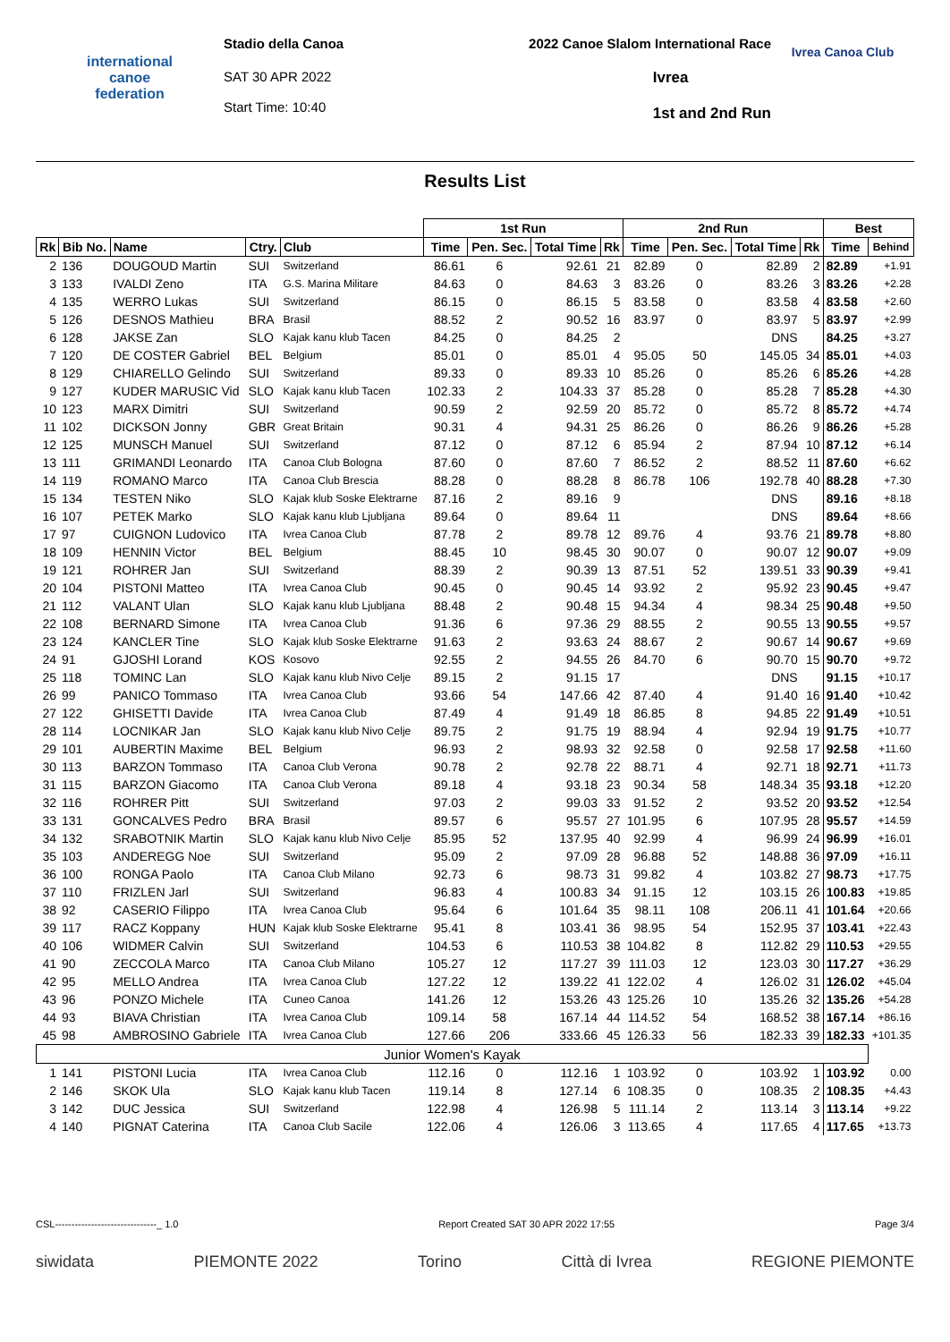international
canoe
federation
Stadio della Canoa 2022 Canoe Slalom International Race
SAT 30 APR 2022
Start Time: 10:40 Ivrea
1st and 2nd Run
Ivrea Canoa Club
Results List
| | | | | | 1st Run | | | | 2nd Run | | | | Best | |
| --- | --- | --- | --- | --- | --- | --- | --- | --- | --- | --- | --- | --- | --- | --- |
| Rk | Bib No. | Name | Ctry. | Club | Time | Pen. Sec. | Total Time | Rk | Time | Pen. Sec. | Total Time | Rk | Time | Behind |
| 2 | 136 | DOUGOUD Martin | SUI | Switzerland | 86.61 | 6 | 92.61 | 21 | 82.89 | 0 | 82.89 | 2 | 82.89 | +1.91 |
| 3 | 133 | IVALDI Zeno | ITA | G.S. Marina Militare | 84.63 | 0 | 84.63 | 3 | 83.26 | 0 | 83.26 | 3 | 83.26 | +2.28 |
| 4 | 135 | WERRO Lukas | SUI | Switzerland | 86.15 | 0 | 86.15 | 5 | 83.58 | 0 | 83.58 | 4 | 83.58 | +2.60 |
| 5 | 126 | DESNOS Mathieu | BRA | Brasil | 88.52 | 2 | 90.52 | 16 | 83.97 | 0 | 83.97 | 5 | 83.97 | +2.99 |
| 6 | 128 | JAKSE Zan | SLO | Kajak kanu klub Tacen | 84.25 | 0 | 84.25 | 2 | | | DNS | | 84.25 | +3.27 |
| 7 | 120 | DE COSTER Gabriel | BEL | Belgium | 85.01 | 0 | 85.01 | 4 | 95.05 | 50 | 145.05 | 34 | 85.01 | +4.03 |
| 8 | 129 | CHIARELLO Gelindo | SUI | Switzerland | 89.33 | 0 | 89.33 | 10 | 85.26 | 0 | 85.26 | 6 | 85.26 | +4.28 |
| 9 | 127 | KUDER MARUSIC Vid | SLO | Kajak kanu klub Tacen | 102.33 | 2 | 104.33 | 37 | 85.28 | 0 | 85.28 | 7 | 85.28 | +4.30 |
| 10 | 123 | MARX Dimitri | SUI | Switzerland | 90.59 | 2 | 92.59 | 20 | 85.72 | 0 | 85.72 | 8 | 85.72 | +4.74 |
| 11 | 102 | DICKSON Jonny | GBR | Great Britain | 90.31 | 4 | 94.31 | 25 | 86.26 | 0 | 86.26 | 9 | 86.26 | +5.28 |
| 12 | 125 | MUNSCH Manuel | SUI | Switzerland | 87.12 | 0 | 87.12 | 6 | 85.94 | 2 | 87.94 | 10 | 87.12 | +6.14 |
| 13 | 111 | GRIMANDI Leonardo | ITA | Canoa Club Bologna | 87.60 | 0 | 87.60 | 7 | 86.52 | 2 | 88.52 | 11 | 87.60 | +6.62 |
| 14 | 119 | ROMANO Marco | ITA | Canoa Club Brescia | 88.28 | 0 | 88.28 | 8 | 86.78 | 106 | 192.78 | 40 | 88.28 | +7.30 |
| 15 | 134 | TESTEN Niko | SLO | Kajak klub Soske Elektrarne | 87.16 | 2 | 89.16 | 9 | | | DNS | | 89.16 | +8.18 |
| 16 | 107 | PETEK Marko | SLO | Kajak kanu klub Ljubljana | 89.64 | 0 | 89.64 | 11 | | | DNS | | 89.64 | +8.66 |
| 17 | 97 | CUIGNON Ludovico | ITA | Ivrea Canoa Club | 87.78 | 2 | 89.78 | 12 | 89.76 | 4 | 93.76 | 21 | 89.78 | +8.80 |
| 18 | 109 | HENNIN Victor | BEL | Belgium | 88.45 | 10 | 98.45 | 30 | 90.07 | 0 | 90.07 | 12 | 90.07 | +9.09 |
| 19 | 121 | ROHRER Jan | SUI | Switzerland | 88.39 | 2 | 90.39 | 13 | 87.51 | 52 | 139.51 | 33 | 90.39 | +9.41 |
| 20 | 104 | PISTONI Matteo | ITA | Ivrea Canoa Club | 90.45 | 0 | 90.45 | 14 | 93.92 | 2 | 95.92 | 23 | 90.45 | +9.47 |
| 21 | 112 | VALANT Ulan | SLO | Kajak kanu klub Ljubljana | 88.48 | 2 | 90.48 | 15 | 94.34 | 4 | 98.34 | 25 | 90.48 | +9.50 |
| 22 | 108 | BERNARD Simone | ITA | Ivrea Canoa Club | 91.36 | 6 | 97.36 | 29 | 88.55 | 2 | 90.55 | 13 | 90.55 | +9.57 |
| 23 | 124 | KANCLER Tine | SLO | Kajak klub Soske Elektrarne | 91.63 | 2 | 93.63 | 24 | 88.67 | 2 | 90.67 | 14 | 90.67 | +9.69 |
| 24 | 91 | GJOSHI Lorand | KOS | Kosovo | 92.55 | 2 | 94.55 | 26 | 84.70 | 6 | 90.70 | 15 | 90.70 | +9.72 |
| 25 | 118 | TOMINC Lan | SLO | Kajak kanu klub Nivo Celje | 89.15 | 2 | 91.15 | 17 | | | DNS | | 91.15 | +10.17 |
| 26 | 99 | PANICO Tommaso | ITA | Ivrea Canoa Club | 93.66 | 54 | 147.66 | 42 | 87.40 | 4 | 91.40 | 16 | 91.40 | +10.42 |
| 27 | 122 | GHISETTI Davide | ITA | Ivrea Canoa Club | 87.49 | 4 | 91.49 | 18 | 86.85 | 8 | 94.85 | 22 | 91.49 | +10.51 |
| 28 | 114 | LOCNIKAR Jan | SLO | Kajak kanu klub Nivo Celje | 89.75 | 2 | 91.75 | 19 | 88.94 | 4 | 92.94 | 19 | 91.75 | +10.77 |
| 29 | 101 | AUBERTIN Maxime | BEL | Belgium | 96.93 | 2 | 98.93 | 32 | 92.58 | 0 | 92.58 | 17 | 92.58 | +11.60 |
| 30 | 113 | BARZON Tommaso | ITA | Canoa Club Verona | 90.78 | 2 | 92.78 | 22 | 88.71 | 4 | 92.71 | 18 | 92.71 | +11.73 |
| 31 | 115 | BARZON Giacomo | ITA | Canoa Club Verona | 89.18 | 4 | 93.18 | 23 | 90.34 | 58 | 148.34 | 35 | 93.18 | +12.20 |
| 32 | 116 | ROHRER Pitt | SUI | Switzerland | 97.03 | 2 | 99.03 | 33 | 91.52 | 2 | 93.52 | 20 | 93.52 | +12.54 |
| 33 | 131 | GONCALVES Pedro | BRA | Brasil | 89.57 | 6 | 95.57 | 27 | 101.95 | 6 | 107.95 | 28 | 95.57 | +14.59 |
| 34 | 132 | SRABOTNIK Martin | SLO | Kajak kanu klub Nivo Celje | 85.95 | 52 | 137.95 | 40 | 92.99 | 4 | 96.99 | 24 | 96.99 | +16.01 |
| 35 | 103 | ANDEREGG Noe | SUI | Switzerland | 95.09 | 2 | 97.09 | 28 | 96.88 | 52 | 148.88 | 36 | 97.09 | +16.11 |
| 36 | 100 | RONGA Paolo | ITA | Canoa Club Milano | 92.73 | 6 | 98.73 | 31 | 99.82 | 4 | 103.82 | 27 | 98.73 | +17.75 |
| 37 | 110 | FRIZLEN Jarl | SUI | Switzerland | 96.83 | 4 | 100.83 | 34 | 91.15 | 12 | 103.15 | 26 | 100.83 | +19.85 |
| 38 | 92 | CASERIO Filippo | ITA | Ivrea Canoa Club | 95.64 | 6 | 101.64 | 35 | 98.11 | 108 | 206.11 | 41 | 101.64 | +20.66 |
| 39 | 117 | RACZ Koppany | HUN | Kajak klub Soske Elektrarne | 95.41 | 8 | 103.41 | 36 | 98.95 | 54 | 152.95 | 37 | 103.41 | +22.43 |
| 40 | 106 | WIDMER Calvin | SUI | Switzerland | 104.53 | 6 | 110.53 | 38 | 104.82 | 8 | 112.82 | 29 | 110.53 | +29.55 |
| 41 | 90 | ZECCOLA Marco | ITA | Canoa Club Milano | 105.27 | 12 | 117.27 | 39 | 111.03 | 12 | 123.03 | 30 | 117.27 | +36.29 |
| 42 | 95 | MELLO Andrea | ITA | Ivrea Canoa Club | 127.22 | 12 | 139.22 | 41 | 122.02 | 4 | 126.02 | 31 | 126.02 | +45.04 |
| 43 | 96 | PONZO Michele | ITA | Cuneo Canoa | 141.26 | 12 | 153.26 | 43 | 125.26 | 10 | 135.26 | 32 | 135.26 | +54.28 |
| 44 | 93 | BIAVA Christian | ITA | Ivrea Canoa Club | 109.14 | 58 | 167.14 | 44 | 114.52 | 54 | 168.52 | 38 | 167.14 | +86.16 |
| 45 | 98 | AMBROSINO Gabriele | ITA | Ivrea Canoa Club | 127.66 | 206 | 333.66 | 45 | 126.33 | 56 | 182.33 | 39 | 182.33 | +101.35 |
| Junior Women's Kayak | | | | | | | | | | | | | | |
| 1 | 141 | PISTONI Lucia | ITA | Ivrea Canoa Club | 112.16 | 0 | 112.16 | 1 | 103.92 | 0 | 103.92 | 1 | 103.92 | 0.00 |
| 2 | 146 | SKOK Ula | SLO | Kajak kanu klub Tacen | 119.14 | 8 | 127.14 | 6 | 108.35 | 0 | 108.35 | 2 | 108.35 | +4.43 |
| 3 | 142 | DUC Jessica | SUI | Switzerland | 122.98 | 4 | 126.98 | 5 | 111.14 | 2 | 113.14 | 3 | 113.14 | +9.22 |
| 4 | 140 | PIGNAT Caterina | ITA | Canoa Club Sacile | 122.06 | 4 | 126.06 | 3 | 113.65 | 4 | 117.65 | 4 | 117.65 | +13.73 |
CSL-------------------------------_ 1.0 Report Created SAT 30 APR 2022 17:55 Page 3/4
siwidata PIEMONTE 2022 Torino Città di Ivrea REGIONE PIEMONTE